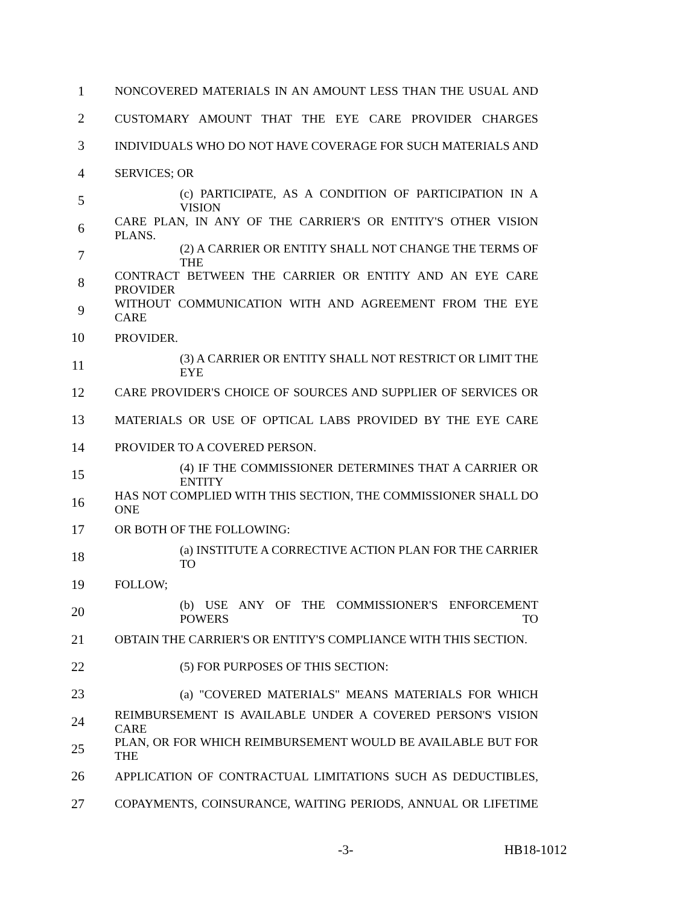1 NONCOVERED MATERIALS IN AN AMOUNT LESS THAN THE USUAL AND
2 CUSTOMARY AMOUNT THAT THE EYE CARE PROVIDER CHARGES
3 INDIVIDUALS WHO DO NOT HAVE COVERAGE FOR SUCH MATERIALS AND
4 SERVICES; OR
5 (c) PARTICIPATE, AS A CONDITION OF PARTICIPATION IN A VISION
6 CARE PLAN, IN ANY OF THE CARRIER'S OR ENTITY'S OTHER VISION PLANS.
7 (2) A CARRIER OR ENTITY SHALL NOT CHANGE THE TERMS OF THE
8 CONTRACT BETWEEN THE CARRIER OR ENTITY AND AN EYE CARE PROVIDER
9 WITHOUT COMMUNICATION WITH AND AGREEMENT FROM THE EYE CARE
10 PROVIDER.
11 (3) A CARRIER OR ENTITY SHALL NOT RESTRICT OR LIMIT THE EYE
12 CARE PROVIDER'S CHOICE OF SOURCES AND SUPPLIER OF SERVICES OR
13 MATERIALS OR USE OF OPTICAL LABS PROVIDED BY THE EYE CARE
14 PROVIDER TO A COVERED PERSON.
15 (4) IF THE COMMISSIONER DETERMINES THAT A CARRIER OR ENTITY
16 HAS NOT COMPLIED WITH THIS SECTION, THE COMMISSIONER SHALL DO ONE
17 OR BOTH OF THE FOLLOWING:
18 (a) INSTITUTE A CORRECTIVE ACTION PLAN FOR THE CARRIER TO
19 FOLLOW;
20 (b) USE ANY OF THE COMMISSIONER'S ENFORCEMENT POWERS TO
21 OBTAIN THE CARRIER'S OR ENTITY'S COMPLIANCE WITH THIS SECTION.
22 (5) FOR PURPOSES OF THIS SECTION:
23 (a) "COVERED MATERIALS" MEANS MATERIALS FOR WHICH
24 REIMBURSEMENT IS AVAILABLE UNDER A COVERED PERSON'S VISION CARE
25 PLAN, OR FOR WHICH REIMBURSEMENT WOULD BE AVAILABLE BUT FOR THE
26 APPLICATION OF CONTRACTUAL LIMITATIONS SUCH AS DEDUCTIBLES,
27 COPAYMENTS, COINSURANCE, WAITING PERIODS, ANNUAL OR LIFETIME
-3- HB18-1012